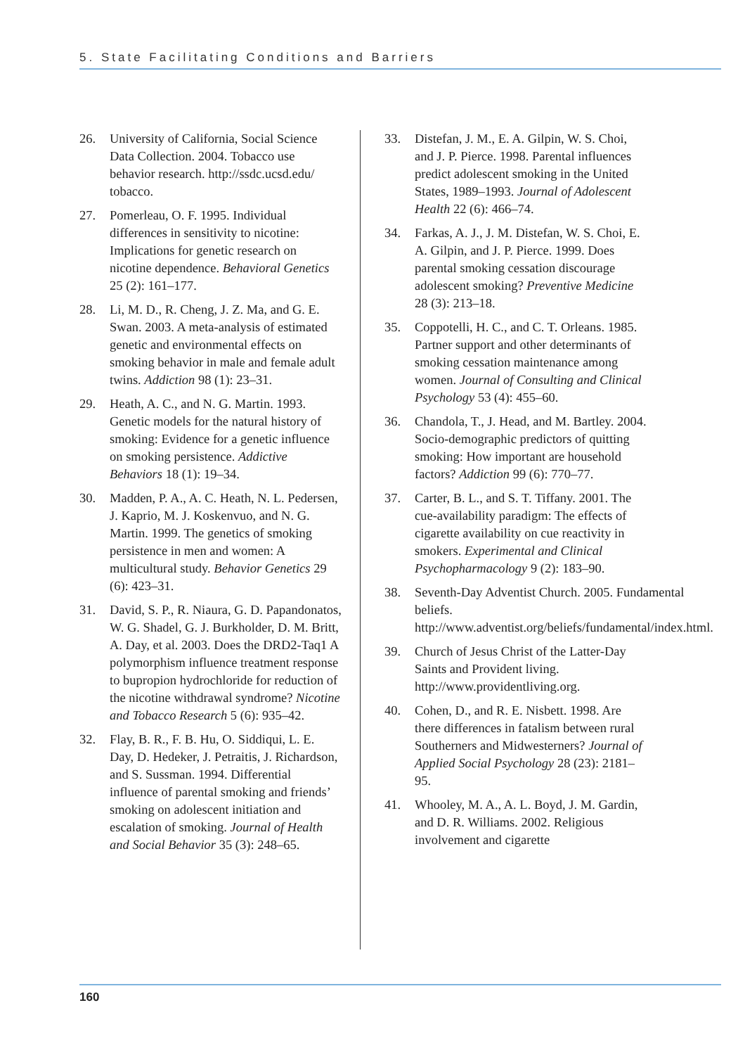5. State Facilitating Conditions and Barriers
26. University of California, Social Science Data Collection. 2004. Tobacco use behavior research. http://ssdc.ucsd.edu/ tobacco.
27. Pomerleau, O. F. 1995. Individual differences in sensitivity to nicotine: Implications for genetic research on nicotine dependence. Behavioral Genetics 25 (2): 161–177.
28. Li, M. D., R. Cheng, J. Z. Ma, and G. E. Swan. 2003. A meta-analysis of estimated genetic and environmental effects on smoking behavior in male and female adult twins. Addiction 98 (1): 23–31.
29. Heath, A. C., and N. G. Martin. 1993. Genetic models for the natural history of smoking: Evidence for a genetic influence on smoking persistence. Addictive Behaviors 18 (1): 19–34.
30. Madden, P. A., A. C. Heath, N. L. Pedersen, J. Kaprio, M. J. Koskenvuo, and N. G. Martin. 1999. The genetics of smoking persistence in men and women: A multicultural study. Behavior Genetics 29 (6): 423–31.
31. David, S. P., R. Niaura, G. D. Papandonatos, W. G. Shadel, G. J. Burkholder, D. M. Britt, A. Day, et al. 2003. Does the DRD2-Taq1 A polymorphism influence treatment response to bupropion hydrochloride for reduction of the nicotine withdrawal syndrome? Nicotine and Tobacco Research 5 (6): 935–42.
32. Flay, B. R., F. B. Hu, O. Siddiqui, L. E. Day, D. Hedeker, J. Petraitis, J. Richardson, and S. Sussman. 1994. Differential influence of parental smoking and friends’ smoking on adolescent initiation and escalation of smoking. Journal of Health and Social Behavior 35 (3): 248–65.
33. Distefan, J. M., E. A. Gilpin, W. S. Choi, and J. P. Pierce. 1998. Parental influences predict adolescent smoking in the United States, 1989–1993. Journal of Adolescent Health 22 (6): 466–74.
34. Farkas, A. J., J. M. Distefan, W. S. Choi, E. A. Gilpin, and J. P. Pierce. 1999. Does parental smoking cessation discourage adolescent smoking? Preventive Medicine 28 (3): 213–18.
35. Coppotelli, H. C., and C. T. Orleans. 1985. Partner support and other determinants of smoking cessation maintenance among women. Journal of Consulting and Clinical Psychology 53 (4): 455–60.
36. Chandola, T., J. Head, and M. Bartley. 2004. Socio-demographic predictors of quitting smoking: How important are household factors? Addiction 99 (6): 770–77.
37. Carter, B. L., and S. T. Tiffany. 2001. The cue-availability paradigm: The effects of cigarette availability on cue reactivity in smokers. Experimental and Clinical Psychopharmacology 9 (2): 183–90.
38. Seventh-Day Adventist Church. 2005. Fundamental beliefs. http://www.adventist.org/beliefs/fundamental/index.html.
39. Church of Jesus Christ of the Latter-Day Saints and Provident living. http://www.providentliving.org.
40. Cohen, D., and R. E. Nisbett. 1998. Are there differences in fatalism between rural Southerners and Midwesterners? Journal of Applied Social Psychology 28 (23): 2181–95.
41. Whooley, M. A., A. L. Boyd, J. M. Gardin, and D. R. Williams. 2002. Religious involvement and cigarette
160